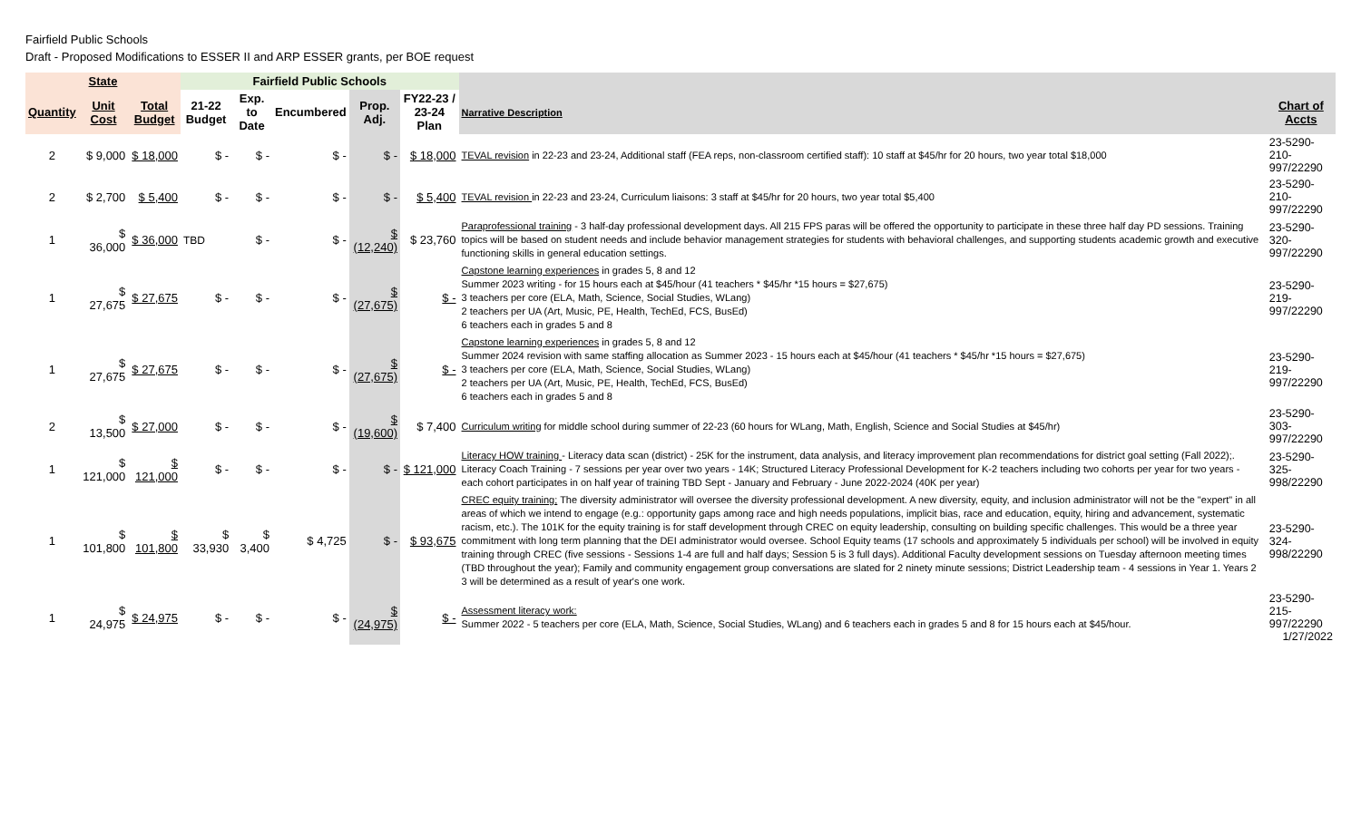Fairfield Public Schools
Draft - Proposed Modifications to ESSER II and ARP ESSER grants, per BOE request
| State | | | Fairfield Public Schools | | | | | | |
| --- | --- | --- | --- | --- | --- | --- | --- | --- | --- |
| Quantity | Unit Cost | Total Budget | 21-22 Budget | Exp. to Date | Encumbered | Prop. Adj. | FY22-23 / 23-24 Plan | Narrative Description | Chart of Accts |
| 2 | $ 9,000 | $ 18,000 | $ - | $ - | $ - | $ - | $ 18,000 | TEVAL revision in 22-23 and 23-24, Additional staff (FEA reps, non-classroom certified staff): 10 staff at $45/hr for 20 hours, two year total $18,000 | 23-5290-210-997/22290 |
| 2 | $ 2,700 | $ 5,400 | $ - | $ - | $ - | $ - | $ 5,400 | TEVAL revision in 22-23 and 23-24, Curriculum liaisons: 3 staff at $45/hr for 20 hours, two year total $5,400 | 23-5290-210-997/22290 |
| 1 | $ 36,000 | $ 36,000 | TBD | $ - | $ - | $ (12,240) | $ 23,760 | Paraprofessional training - 3 half-day professional development days. All 215 FPS paras will be offered the opportunity to participate in these three half day PD sessions. Training topics will be based on student needs and include behavior management strategies for students with behavioral challenges, and supporting students academic growth and executive functioning skills in general education settings. | 23-5290-320-997/22290 |
| 1 | $ 27,675 | $ 27,675 | $ - | $ - | $ - | $ (27,675) | $ - | Capstone learning experiences in grades 5, 8 and 12 Summer 2023 writing - for 15 hours each at $45/hour (41 teachers * $45/hr *15 hours = $27,675) 3 teachers per core (ELA, Math, Science, Social Studies, WLang) 2 teachers per UA (Art, Music, PE, Health, TechEd, FCS, BusEd) 6 teachers each in grades 5 and 8 | 23-5290-219-997/22290 |
| 1 | $ 27,675 | $ 27,675 | $ - | $ - | $ - | $ (27,675) | $ - | Capstone learning experiences in grades 5, 8 and 12 Summer 2024 revision with same staffing allocation as Summer 2023 - 15 hours each at $45/hour (41 teachers * $45/hr *15 hours = $27,675) 3 teachers per core (ELA, Math, Science, Social Studies, WLang) 2 teachers per UA (Art, Music, PE, Health, TechEd, FCS, BusEd) 6 teachers each in grades 5 and 8 | 23-5290-219-997/22290 |
| 2 | $ 13,500 | $ 27,000 | $ - | $ - | $ - | $ (19,600) | $ 7,400 | Curriculum writing for middle school during summer of 22-23 (60 hours for WLang, Math, English, Science and Social Studies at $45/hr) | 23-5290-303-997/22290 |
| 1 | $ 121,000 | $ 121,000 | $ - | $ - | $ - | $ - | $ 121,000 | Literacy HOW training - Literacy data scan (district) - 25K for the instrument, data analysis, and literacy improvement plan recommendations for district goal setting (Fall 2022);. Literacy Coach Training - 7 sessions per year over two years - 14K; Structured Literacy Professional Development for K-2 teachers including two cohorts per year for two years - each cohort participates in on half year of training TBD Sept - January and February - June 2022-2024 (40K per year) | 23-5290-325-998/22290 |
| 1 | $ 101,800 | $ 101,800 | $ 33,930 | $ 3,400 | $ 4,725 | $ - | $ 93,675 | CREC equity training; The diversity administrator will oversee the diversity professional development. A new diversity, equity, and inclusion administrator will not be the "expert" in all areas of which we intend to engage (e.g.: opportunity gaps among race and high needs populations, implicit bias, race and education, equity, hiring and advancement, systematic racism, etc.). The 101K for the equity training is for staff development through CREC on equity leadership, consulting on building specific challenges. This would be a three year commitment with long term planning that the DEI administrator would oversee. School Equity teams (17 schools and approximately 5 individuals per school) will be involved in equity training through CREC (five sessions - Sessions 1-4 are full and half days; Session 5 is 3 full days). Additional Faculty development sessions on Tuesday afternoon meeting times (TBD throughout the year); Family and community engagement group conversations are slated for 2 ninety minute sessions; District Leadership team - 4 sessions in Year 1. Years 2 3 will be determined as a result of year's one work. | 23-5290-324-998/22290 |
| 1 | $ 24,975 | $ 24,975 | $ - | $ - | $ - | $ (24,975) | $ - | Assessment literacy work: Summer 2022 - 5 teachers per core (ELA, Math, Science, Social Studies, WLang) and 6 teachers each in grades 5 and 8 for 15 hours each at $45/hour. | 23-5290-215-997/22290 1/27/2022 |